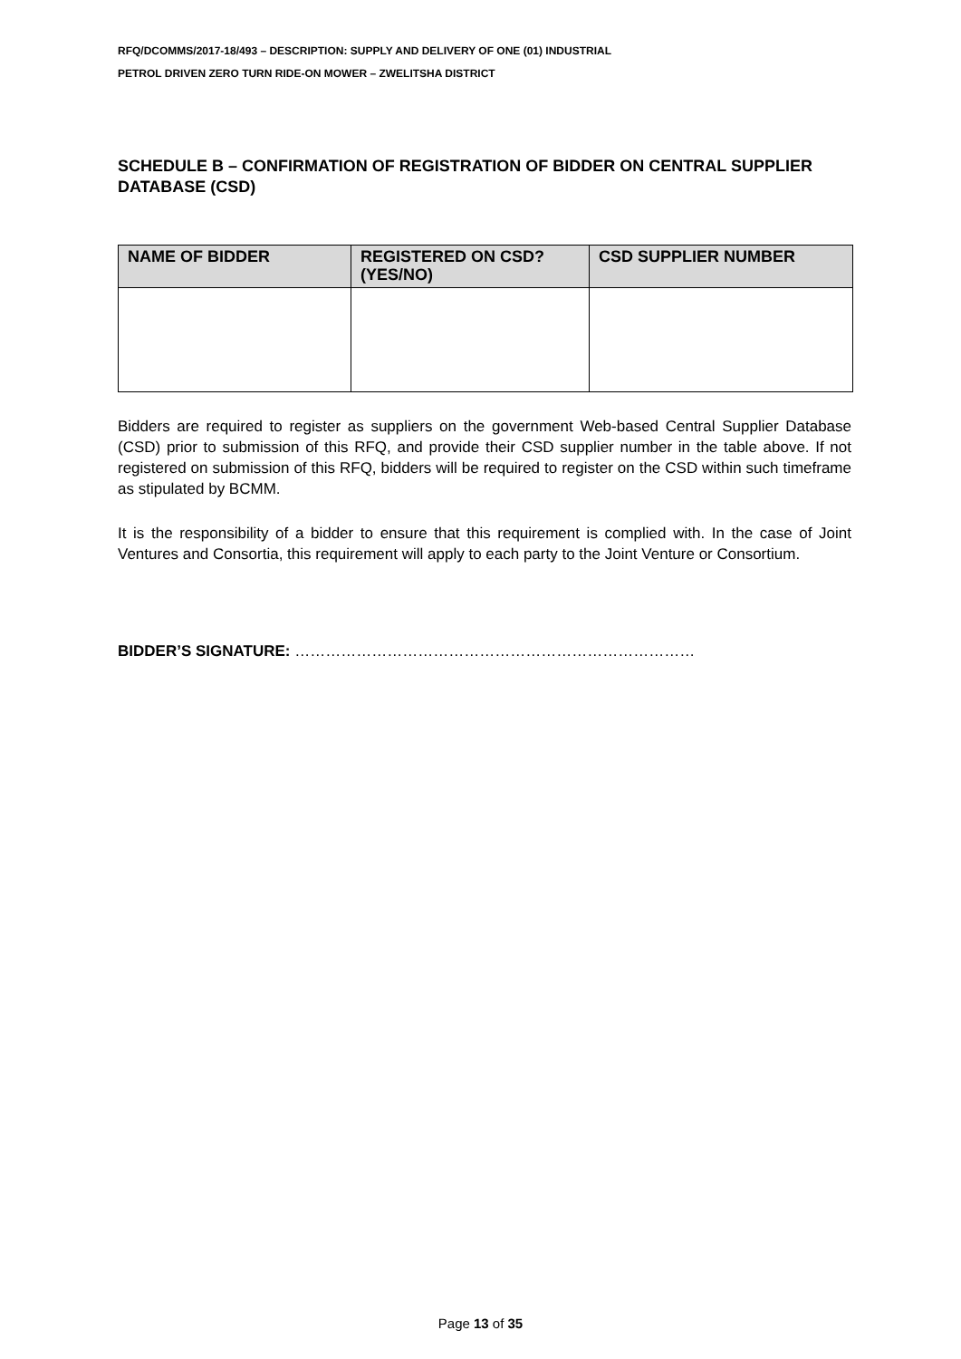RFQ/DCOMMS/2017-18/493 – DESCRIPTION: SUPPLY AND DELIVERY OF ONE (01) INDUSTRIAL
PETROL DRIVEN ZERO TURN RIDE-ON MOWER – ZWELITSHA DISTRICT
SCHEDULE B – CONFIRMATION OF REGISTRATION OF BIDDER ON CENTRAL SUPPLIER DATABASE (CSD)
| NAME OF BIDDER | REGISTERED ON CSD? (YES/NO) | CSD SUPPLIER NUMBER |
| --- | --- | --- |
Bidders are required to register as suppliers on the government Web-based Central Supplier Database (CSD) prior to submission of this RFQ, and provide their CSD supplier number in the table above. If not registered on submission of this RFQ, bidders will be required to register on the CSD within such timeframe as stipulated by BCMM.
It is the responsibility of a bidder to ensure that this requirement is complied with. In the case of Joint Ventures and Consortia, this requirement will apply to each party to the Joint Venture or Consortium.
BIDDER’S SIGNATURE: ……………………………………………………………………
Page 13 of 35